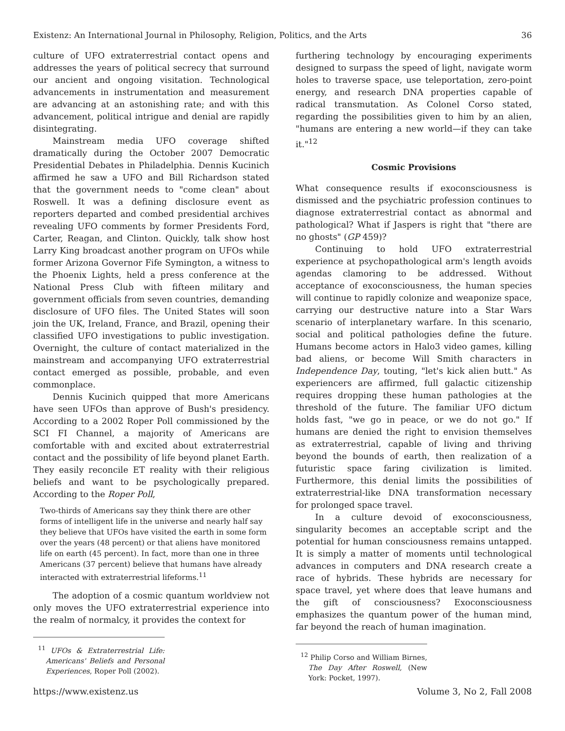Existenz: An International Journal in Philosophy, Religion, Politics, and the Arts 36
culture of UFO extraterrestrial contact opens and addresses the years of political secrecy that surround our ancient and ongoing visitation. Technological advancements in instrumentation and measurement are advancing at an astonishing rate; and with this advancement, political intrigue and denial are rapidly disintegrating.
Mainstream media UFO coverage shifted dramatically during the October 2007 Democratic Presidential Debates in Philadelphia. Dennis Kucinich affirmed he saw a UFO and Bill Richardson stated that the government needs to "come clean" about Roswell. It was a defining disclosure event as reporters departed and combed presidential archives revealing UFO comments by former Presidents Ford, Carter, Reagan, and Clinton. Quickly, talk show host Larry King broadcast another program on UFOs while former Arizona Governor Fife Symington, a witness to the Phoenix Lights, held a press conference at the National Press Club with fifteen military and government officials from seven countries, demanding disclosure of UFO files. The United States will soon join the UK, Ireland, France, and Brazil, opening their classified UFO investigations to public investigation. Overnight, the culture of contact materialized in the mainstream and accompanying UFO extraterrestrial contact emerged as possible, probable, and even commonplace.
Dennis Kucinich quipped that more Americans have seen UFOs than approve of Bush's presidency. According to a 2002 Roper Poll commissioned by the SCI FI Channel, a majority of Americans are comfortable with and excited about extraterrestrial contact and the possibility of life beyond planet Earth. They easily reconcile ET reality with their religious beliefs and want to be psychologically prepared. According to the Roper Poll,
Two-thirds of Americans say they think there are other forms of intelligent life in the universe and nearly half say they believe that UFOs have visited the earth in some form over the years (48 percent) or that aliens have monitored life on earth (45 percent). In fact, more than one in three Americans (37 percent) believe that humans have already interacted with extraterrestrial lifeforms.<sup>11</sup>
The adoption of a cosmic quantum worldview not only moves the UFO extraterrestrial experience into the realm of normalcy, it provides the context for
<sup>11</sup> UFOs & Extraterrestrial Life: Americans' Beliefs and Personal Experiences, Roper Poll (2002).
furthering technology by encouraging experiments designed to surpass the speed of light, navigate worm holes to traverse space, use teleportation, zero-point energy, and research DNA properties capable of radical transmutation. As Colonel Corso stated, regarding the possibilities given to him by an alien, "humans are entering a new world—if they can take it."<sup>12</sup>
Cosmic Provisions
What consequence results if exoconsciousness is dismissed and the psychiatric profession continues to diagnose extraterrestrial contact as abnormal and pathological? What if Jaspers is right that "there are no ghosts" (GP 459)?
Continuing to hold UFO extraterrestrial experience at psychopathological arm's length avoids agendas clamoring to be addressed. Without acceptance of exoconsciousness, the human species will continue to rapidly colonize and weaponize space, carrying our destructive nature into a Star Wars scenario of interplanetary warfare. In this scenario, social and political pathologies define the future. Humans become actors in Halo3 video games, killing bad aliens, or become Will Smith characters in Independence Day, touting, "let's kick alien butt." As experiencers are affirmed, full galactic citizenship requires dropping these human pathologies at the threshold of the future. The familiar UFO dictum holds fast, "we go in peace, or we do not go." If humans are denied the right to envision themselves as extraterrestrial, capable of living and thriving beyond the bounds of earth, then realization of a futuristic space faring civilization is limited. Furthermore, this denial limits the possibilities of extraterrestrial-like DNA transformation necessary for prolonged space travel.
In a culture devoid of exoconsciousness, singularity becomes an acceptable script and the potential for human consciousness remains untapped. It is simply a matter of moments until technological advances in computers and DNA research create a race of hybrids. These hybrids are necessary for space travel, yet where does that leave humans and the gift of consciousness? Exoconsciousness emphasizes the quantum power of the human mind, far beyond the reach of human imagination.
<sup>12</sup> Philip Corso and William Birnes, The Day After Roswell, (New York: Pocket, 1997).
https://www.existenz.us Volume 3, No 2, Fall 2008